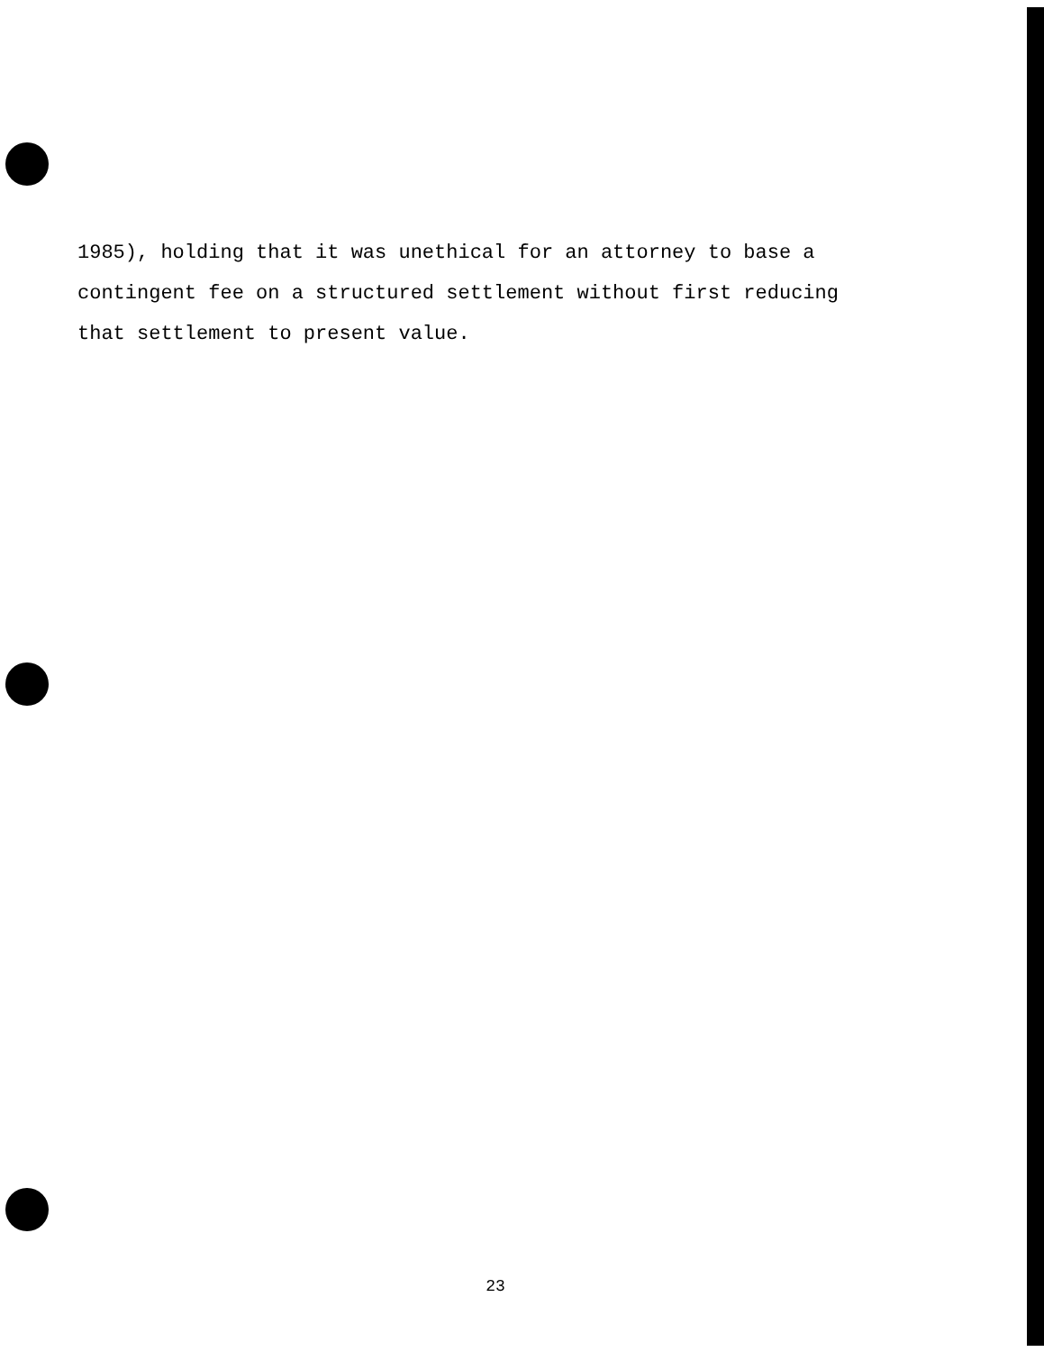1985), holding that it was unethical for an attorney to base a
contingent fee on a structured settlement without first reducing
that settlement to present value.
23